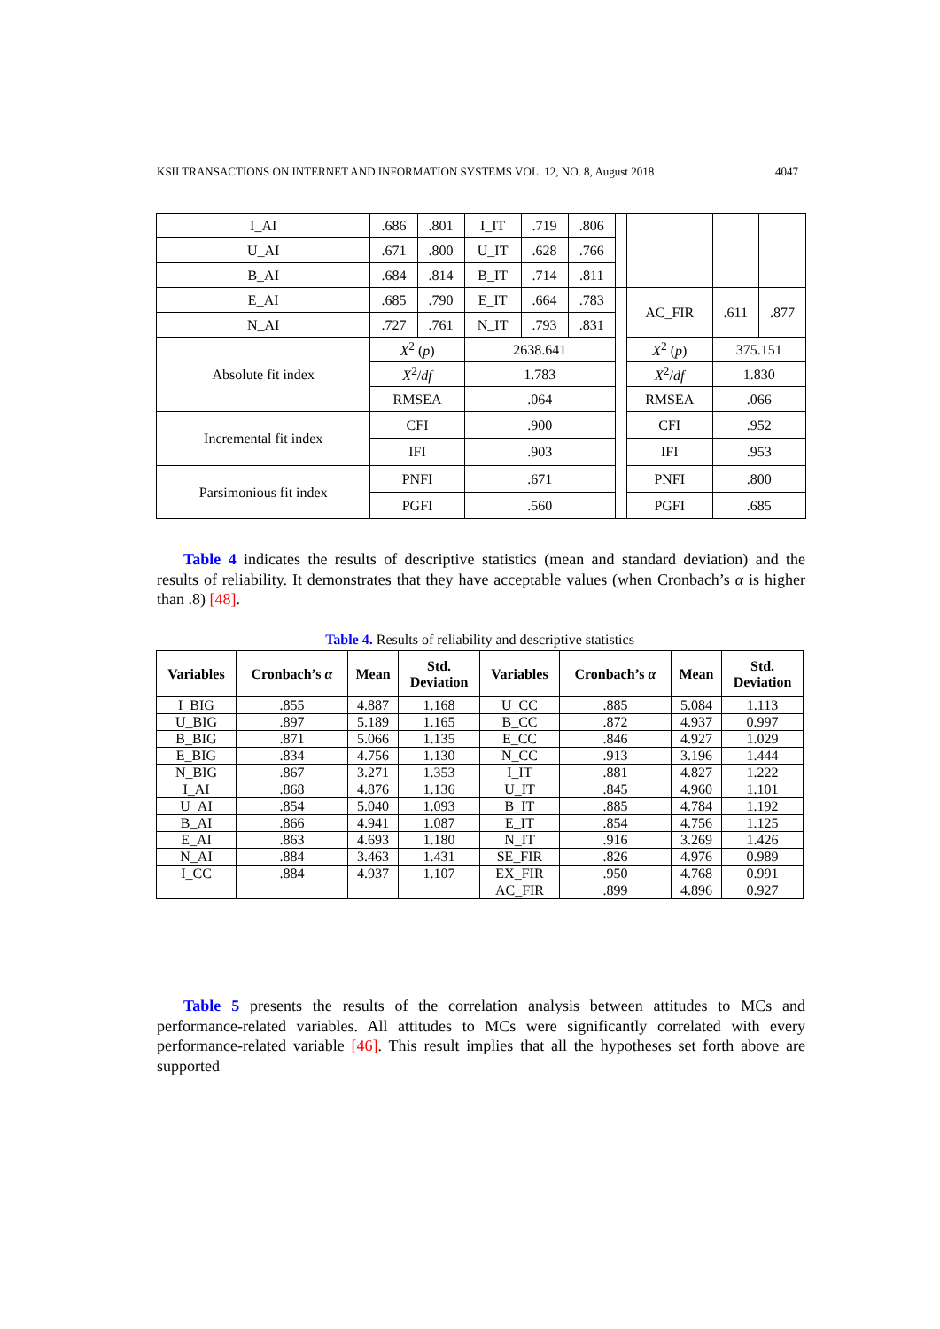KSII TRANSACTIONS ON INTERNET AND INFORMATION SYSTEMS VOL. 12, NO. 8, August 2018 4047
| I_AI | .686 | .801 | I_IT | .719 | .806 | | | | |
| U_AI | .671 | .800 | U_IT | .628 | .766 | | | | |
| B_AI | .684 | .814 | B_IT | .714 | .811 | | | | |
| E_AI | .685 | .790 | E_IT | .664 | .783 | | AC_FIR | .611 | .877 |
| N_AI | .727 | .761 | N_IT | .793 | .831 | | | | |
| Absolute fit index | X<sup>2</sup> ( p ) | | 2638.641 | | | | X<sup>2</sup> ( p ) | 375.151 | |
| | X<sup>2</sup>/ df | | 1.783 | | | | X<sup>2</sup>/ df | 1.830 | |
| | RMSEA | | .064 | | | | RMSEA | .066 | |
| Incremental fit index | CFI | | .900 | | | | CFI | .952 | |
| | IFI | | .903 | | | | IFI | .953 | |
| Parsimonious fit index | PNFI | | .671 | | | | PNFI | .800 | |
| | PGFI | | .560 | | | | PGFI | .685 | |
Table 4 indicates the results of descriptive statistics (mean and standard deviation) and the results of reliability. It demonstrates that they have acceptable values (when Cronbach’s α is higher than .8) [48].
Table 4. Results of reliability and descriptive statistics
| Variables | Cronbach’s α | Mean | Std. Deviation | Variables | Cronbach’s α | Mean | Std. Deviation |
| --- | --- | --- | --- | --- | --- | --- | --- |
| I_BIG | .855 | 4.887 | 1.168 | U_CC | .885 | 5.084 | 1.113 |
| U_BIG | .897 | 5.189 | 1.165 | B_CC | .872 | 4.937 | 0.997 |
| B_BIG | .871 | 5.066 | 1.135 | E_CC | .846 | 4.927 | 1.029 |
| E_BIG | .834 | 4.756 | 1.130 | N_CC | .913 | 3.196 | 1.444 |
| N_BIG | .867 | 3.271 | 1.353 | I_IT | .881 | 4.827 | 1.222 |
| I_AI | .868 | 4.876 | 1.136 | U_IT | .845 | 4.960 | 1.101 |
| U_AI | .854 | 5.040 | 1.093 | B_IT | .885 | 4.784 | 1.192 |
| B_AI | .866 | 4.941 | 1.087 | E_IT | .854 | 4.756 | 1.125 |
| E_AI | .863 | 4.693 | 1.180 | N_IT | .916 | 3.269 | 1.426 |
| N_AI | .884 | 3.463 | 1.431 | SE_FIR | .826 | 4.976 | 0.989 |
| I_CC | .884 | 4.937 | 1.107 | EX_FIR | .950 | 4.768 | 0.991 |
| | | | | AC_FIR | .899 | 4.896 | 0.927 |
Table 5 presents the results of the correlation analysis between attitudes to MCs and performance-related variables. All attitudes to MCs were significantly correlated with every performance-related variable [46]. This result implies that all the hypotheses set forth above are supported